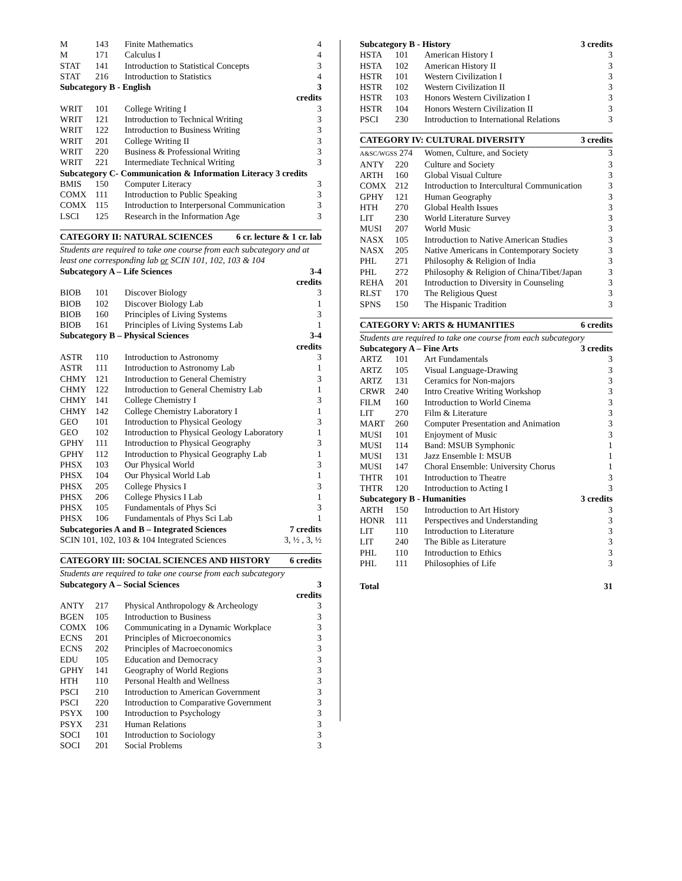| M | 143 | Finite Mathematics | 4 |
| M | 171 | Calculus I | 4 |
| STAT | 141 | Introduction to Statistical Concepts | 3 |
| STAT | 216 | Introduction to Statistics | 4 |
| Subcategory B - English | | | 3 credits |
| WRIT | 101 | College Writing I | 3 |
| WRIT | 121 | Introduction to Technical Writing | 3 |
| WRIT | 122 | Introduction to Business Writing | 3 |
| WRIT | 201 | College Writing II | 3 |
| WRIT | 220 | Business & Professional Writing | 3 |
| WRIT | 221 | Intermediate Technical Writing | 3 |
| Subcategory C- Communication & Information Literacy 3 credits | | | |
| BMIS | 150 | Computer Literacy | 3 |
| COMX | 111 | Introduction to Public Speaking | 3 |
| COMX | 115 | Introduction to Interpersonal Communication | 3 |
| LSCI | 125 | Research in the Information Age | 3 |
CATEGORY II: NATURAL SCIENCES 6 cr. lecture & 1 cr. lab
Students are required to take one course from each subcategory and at least one corresponding lab or SCIN 101, 102, 103 & 104
| Subcategory A – Life Sciences | | | 3-4 credits |
| BIOB | 101 | Discover Biology | 3 |
| BIOB | 102 | Discover Biology Lab | 1 |
| BIOB | 160 | Principles of Living Systems | 3 |
| BIOB | 161 | Principles of Living Systems Lab | 1 |
| Subcategory B – Physical Sciences | | | 3-4 credits |
| ASTR | 110 | Introduction to Astronomy | 3 |
| ASTR | 111 | Introduction to Astronomy Lab | 1 |
| CHMY | 121 | Introduction to General Chemistry | 3 |
| CHMY | 122 | Introduction to General Chemistry Lab | 1 |
| CHMY | 141 | College Chemistry I | 3 |
| CHMY | 142 | College Chemistry Laboratory I | 1 |
| GEO | 101 | Introduction to Physical Geology | 3 |
| GEO | 102 | Introduction to Physical Geology Laboratory | 1 |
| GPHY | 111 | Introduction to Physical Geography | 3 |
| GPHY | 112 | Introduction to Physical Geography Lab | 1 |
| PHSX | 103 | Our Physical World | 3 |
| PHSX | 104 | Our Physical World Lab | 1 |
| PHSX | 205 | College Physics I | 3 |
| PHSX | 206 | College Physics I Lab | 1 |
| PHSX | 105 | Fundamentals of Phys Sci | 3 |
| PHSX | 106 | Fundamentals of Phys Sci Lab | 1 |
| Subcategories A and B – Integrated Sciences | | | 7 credits |
| SCIN 101, 102, 103 & 104 Integrated Sciences | | | 3, ½ , 3, ½ |
CATEGORY III: SOCIAL SCIENCES AND HISTORY 6 credits
Students are required to take one course from each subcategory
| Subcategory A – Social Sciences | | | 3 credits |
| ANTY | 217 | Physical Anthropology & Archeology | 3 |
| BGEN | 105 | Introduction to Business | 3 |
| COMX | 106 | Communicating in a Dynamic Workplace | 3 |
| ECNS | 201 | Principles of Microeconomics | 3 |
| ECNS | 202 | Principles of Macroeconomics | 3 |
| EDU | 105 | Education and Democracy | 3 |
| GPHY | 141 | Geography of World Regions | 3 |
| HTH | 110 | Personal Health and Wellness | 3 |
| PSCI | 210 | Introduction to American Government | 3 |
| PSCI | 220 | Introduction to Comparative Government | 3 |
| PSYX | 100 | Introduction to Psychology | 3 |
| PSYX | 231 | Human Relations | 3 |
| SOCI | 101 | Introduction to Sociology | 3 |
| SOCI | 201 | Social Problems | 3 |
| Subcategory B - History | | | 3 credits |
| HSTA | 101 | American History I | 3 |
| HSTA | 102 | American History II | 3 |
| HSTR | 101 | Western Civilization I | 3 |
| HSTR | 102 | Western Civilization II | 3 |
| HSTR | 103 | Honors Western Civilization I | 3 |
| HSTR | 104 | Honors Western Civilization II | 3 |
| PSCI | 230 | Introduction to International Relations | 3 |
CATEGORY IV: CULTURAL DIVERSITY 3 credits
| A&SC/WGSS 274 | | Women, Culture, and Society | 3 |
| ANTY | 220 | Culture and Society | 3 |
| ARTH | 160 | Global Visual Culture | 3 |
| COMX | 212 | Introduction to Intercultural Communication | 3 |
| GPHY | 121 | Human Geography | 3 |
| HTH | 270 | Global Health Issues | 3 |
| LIT | 230 | World Literature Survey | 3 |
| MUSI | 207 | World Music | 3 |
| NASX | 105 | Introduction to Native American Studies | 3 |
| NASX | 205 | Native Americans in Contemporary Society | 3 |
| PHL | 271 | Philosophy & Religion of India | 3 |
| PHL | 272 | Philosophy & Religion of China/Tibet/Japan | 3 |
| REHA | 201 | Introduction to Diversity in Counseling | 3 |
| RLST | 170 | The Religious Quest | 3 |
| SPNS | 150 | The Hispanic Tradition | 3 |
CATEGORY V: ARTS & HUMANITIES 6 credits
Students are required to take one course from each subcategory
| Subcategory A – Fine Arts | | | 3 credits |
| ARTZ | 101 | Art Fundamentals | 3 |
| ARTZ | 105 | Visual Language-Drawing | 3 |
| ARTZ | 131 | Ceramics for Non-majors | 3 |
| CRWR | 240 | Intro Creative Writing Workshop | 3 |
| FILM | 160 | Introduction to World Cinema | 3 |
| LIT | 270 | Film & Literature | 3 |
| MART | 260 | Computer Presentation and Animation | 3 |
| MUSI | 101 | Enjoyment of Music | 3 |
| MUSI | 114 | Band: MSUB Symphonic | 1 |
| MUSI | 131 | Jazz Ensemble I: MSUB | 1 |
| MUSI | 147 | Choral Ensemble: University Chorus | 1 |
| THTR | 101 | Introduction to Theatre | 3 |
| THTR | 120 | Introduction to Acting I | 3 |
| Subcategory B - Humanities | | | 3 credits |
| ARTH | 150 | Introduction to Art History | 3 |
| HONR | 111 | Perspectives and Understanding | 3 |
| LIT | 110 | Introduction to Literature | 3 |
| LIT | 240 | The Bible as Literature | 3 |
| PHL | 110 | Introduction to Ethics | 3 |
| PHL | 111 | Philosophies of Life | 3 |
Total 31